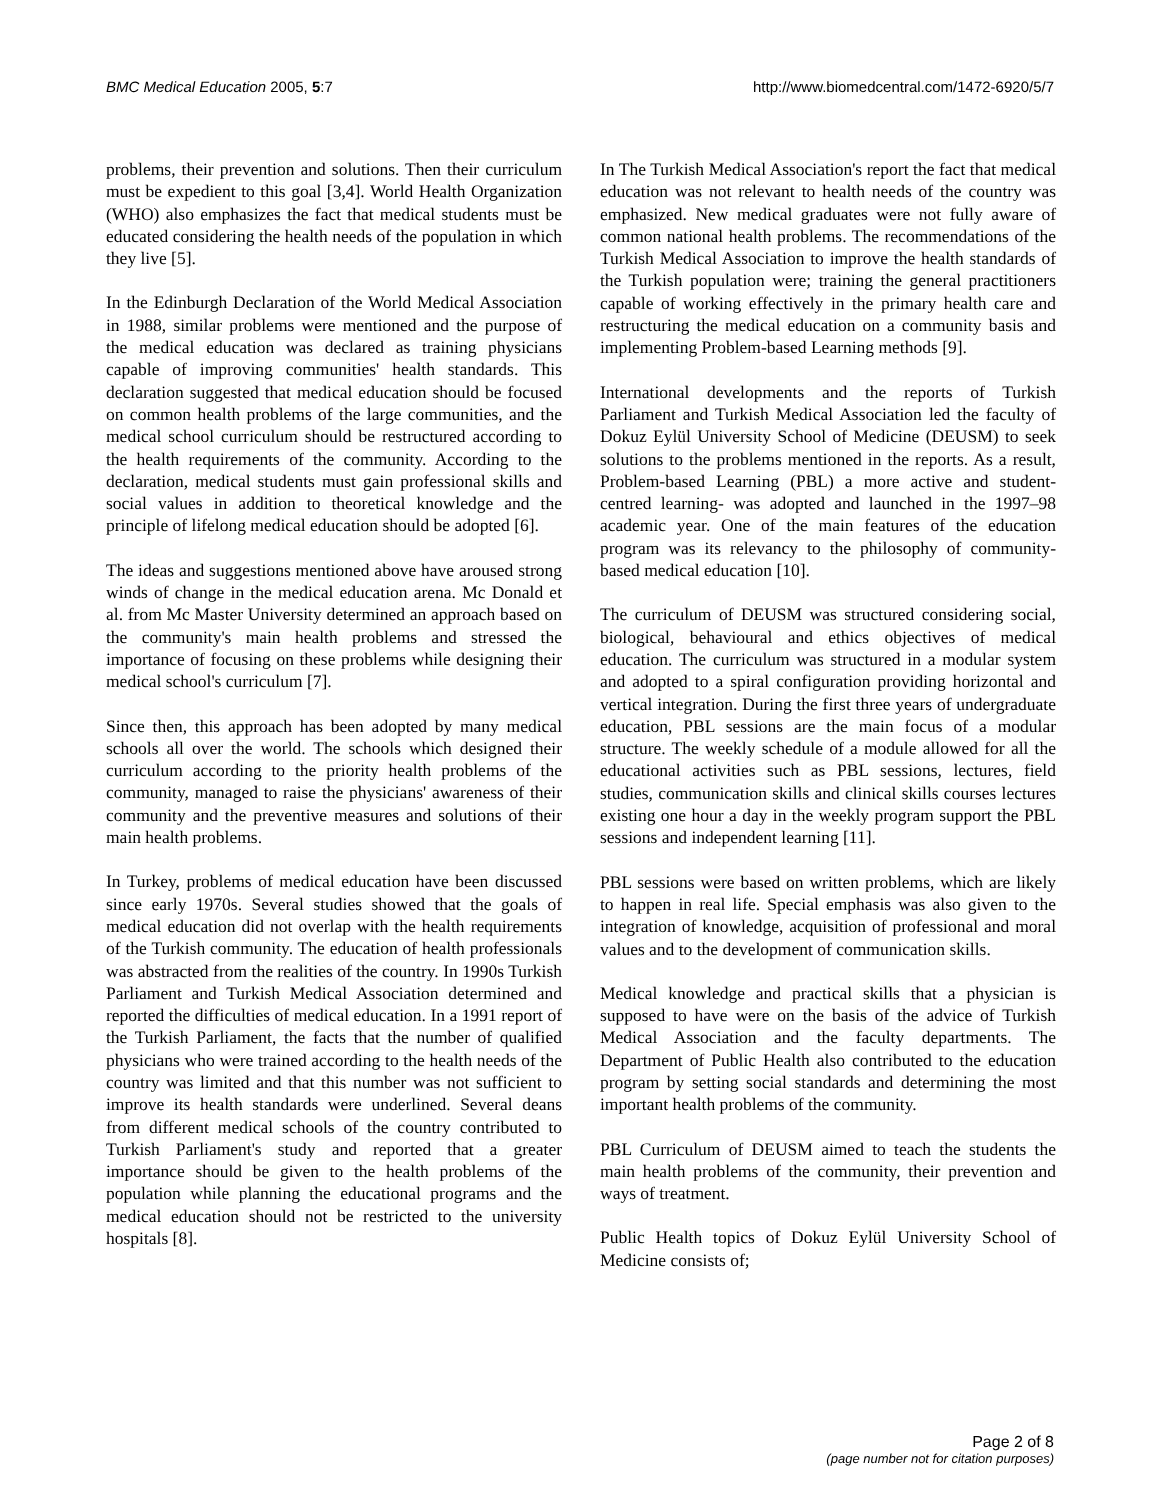BMC Medical Education 2005, 5:7 http://www.biomedcentral.com/1472-6920/5/7
problems, their prevention and solutions. Then their curriculum must be expedient to this goal [3,4]. World Health Organization (WHO) also emphasizes the fact that medical students must be educated considering the health needs of the population in which they live [5].
In the Edinburgh Declaration of the World Medical Association in 1988, similar problems were mentioned and the purpose of the medical education was declared as training physicians capable of improving communities' health standards. This declaration suggested that medical education should be focused on common health problems of the large communities, and the medical school curriculum should be restructured according to the health requirements of the community. According to the declaration, medical students must gain professional skills and social values in addition to theoretical knowledge and the principle of lifelong medical education should be adopted [6].
The ideas and suggestions mentioned above have aroused strong winds of change in the medical education arena. Mc Donald et al. from Mc Master University determined an approach based on the community's main health problems and stressed the importance of focusing on these problems while designing their medical school's curriculum [7].
Since then, this approach has been adopted by many medical schools all over the world. The schools which designed their curriculum according to the priority health problems of the community, managed to raise the physicians' awareness of their community and the preventive measures and solutions of their main health problems.
In Turkey, problems of medical education have been discussed since early 1970s. Several studies showed that the goals of medical education did not overlap with the health requirements of the Turkish community. The education of health professionals was abstracted from the realities of the country. In 1990s Turkish Parliament and Turkish Medical Association determined and reported the difficulties of medical education. In a 1991 report of the Turkish Parliament, the facts that the number of qualified physicians who were trained according to the health needs of the country was limited and that this number was not sufficient to improve its health standards were underlined. Several deans from different medical schools of the country contributed to Turkish Parliament's study and reported that a greater importance should be given to the health problems of the population while planning the educational programs and the medical education should not be restricted to the university hospitals [8].
In The Turkish Medical Association's report the fact that medical education was not relevant to health needs of the country was emphasized. New medical graduates were not fully aware of common national health problems. The recommendations of the Turkish Medical Association to improve the health standards of the Turkish population were; training the general practitioners capable of working effectively in the primary health care and restructuring the medical education on a community basis and implementing Problem-based Learning methods [9].
International developments and the reports of Turkish Parliament and Turkish Medical Association led the faculty of Dokuz Eylül University School of Medicine (DEUSM) to seek solutions to the problems mentioned in the reports. As a result, Problem-based Learning (PBL) a more active and student-centred learning- was adopted and launched in the 1997–98 academic year. One of the main features of the education program was its relevancy to the philosophy of community-based medical education [10].
The curriculum of DEUSM was structured considering social, biological, behavioural and ethics objectives of medical education. The curriculum was structured in a modular system and adopted to a spiral configuration providing horizontal and vertical integration. During the first three years of undergraduate education, PBL sessions are the main focus of a modular structure. The weekly schedule of a module allowed for all the educational activities such as PBL sessions, lectures, field studies, communication skills and clinical skills courses lectures existing one hour a day in the weekly program support the PBL sessions and independent learning [11].
PBL sessions were based on written problems, which are likely to happen in real life. Special emphasis was also given to the integration of knowledge, acquisition of professional and moral values and to the development of communication skills.
Medical knowledge and practical skills that a physician is supposed to have were on the basis of the advice of Turkish Medical Association and the faculty departments. The Department of Public Health also contributed to the education program by setting social standards and determining the most important health problems of the community.
PBL Curriculum of DEUSM aimed to teach the students the main health problems of the community, their prevention and ways of treatment.
Public Health topics of Dokuz Eylül University School of Medicine consists of;
Page 2 of 8
(page number not for citation purposes)